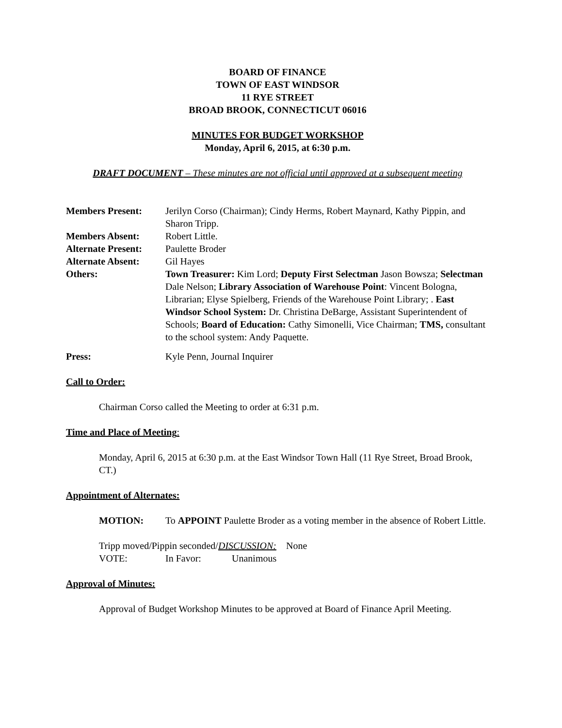BOARD OF FINANCE
TOWN OF EAST WINDSOR
11 RYE STREET
BROAD BROOK, CONNECTICUT 06016
MINUTES FOR BUDGET WORKSHOP
Monday, April 6, 2015, at 6:30 p.m.
DRAFT DOCUMENT – These minutes are not official until approved at a subsequent meeting
Members Present: Jerilyn Corso (Chairman); Cindy Herms, Robert Maynard, Kathy Pippin, and Sharon Tripp.
Members Absent: Robert Little.
Alternate Present:
Paulette Broder
Alternate Absent: Gil Hayes
Others: Town Treasurer: Kim Lord; Deputy First Selectman Jason Bowsza; Selectman Dale Nelson; Library Association of Warehouse Point: Vincent Bologna, Librarian; Elyse Spielberg, Friends of the Warehouse Point Library; . East Windsor School System: Dr. Christina DeBarge, Assistant Superintendent of Schools; Board of Education: Cathy Simonelli, Vice Chairman; TMS, consultant to the school system: Andy Paquette.
Press: Kyle Penn, Journal Inquirer
Call to Order:
Chairman Corso called the Meeting to order at 6:31 p.m.
Time and Place of Meeting:
Monday, April 6, 2015 at 6:30 p.m. at the East Windsor Town Hall (11 Rye Street, Broad Brook, CT.)
Appointment of Alternates:
MOTION: To APPOINT Paulette Broder as a voting member in the absence of Robert Little.
Tripp moved/Pippin seconded/DISCUSSION: None
VOTE: In Favor: Unanimous
Approval of Minutes:
Approval of Budget Workshop Minutes to be approved at Board of Finance April Meeting.